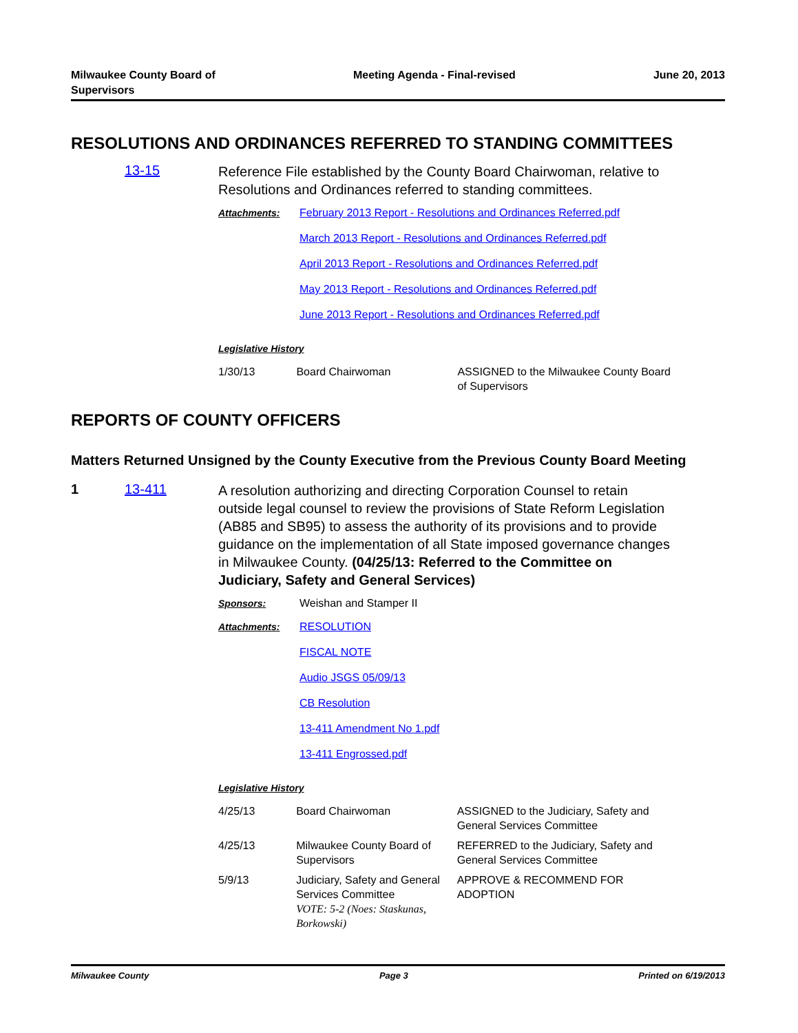Milwaukee County Board of
Supervisors
Meeting Agenda - Final-revised June 20, 2013
RESOLUTIONS AND ORDINANCES REFERRED TO STANDING COMMITTEES
13-15
Reference File established by the County Board Chairwoman, relative to Resolutions and Ordinances referred to standing committees.
Attachments: February 2013 Report - Resolutions and Ordinances Referred.pdf
March 2013 Report - Resolutions and Ordinances Referred.pdf
April 2013 Report - Resolutions and Ordinances Referred.pdf
May 2013 Report - Resolutions and Ordinances Referred.pdf
June 2013 Report - Resolutions and Ordinances Referred.pdf
Legislative History
| 1/30/13 | Board Chairwoman | ASSIGNED to the Milwaukee County Board of Supervisors |
REPORTS OF COUNTY OFFICERS
Matters Returned Unsigned by the County Executive from the Previous County Board Meeting
1 13-411
A resolution authorizing and directing Corporation Counsel to retain outside legal counsel to review the provisions of State Reform Legislation (AB85 and SB95) to assess the authority of its provisions and to provide guidance on the implementation of all State imposed governance changes in Milwaukee County. (04/25/13: Referred to the Committee on Judiciary, Safety and General Services)
Sponsors: Weishan and Stamper II
Attachments: RESOLUTION
FISCAL NOTE
Audio JSGS 05/09/13
CB Resolution
13-411 Amendment No 1.pdf
13-411 Engrossed.pdf
Legislative History
| 4/25/13 | Board Chairwoman | ASSIGNED to the Judiciary, Safety and General Services Committee |
| 4/25/13 | Milwaukee County Board of Supervisors | REFERRED to the Judiciary, Safety and General Services Committee |
| 5/9/13 | Judiciary, Safety and General Services Committee VOTE: 5-2 (Noes: Staskunas, Borkowski) | APPROVE & RECOMMEND FOR ADOPTION |
Milwaukee County Page 3 Printed on 6/19/2013